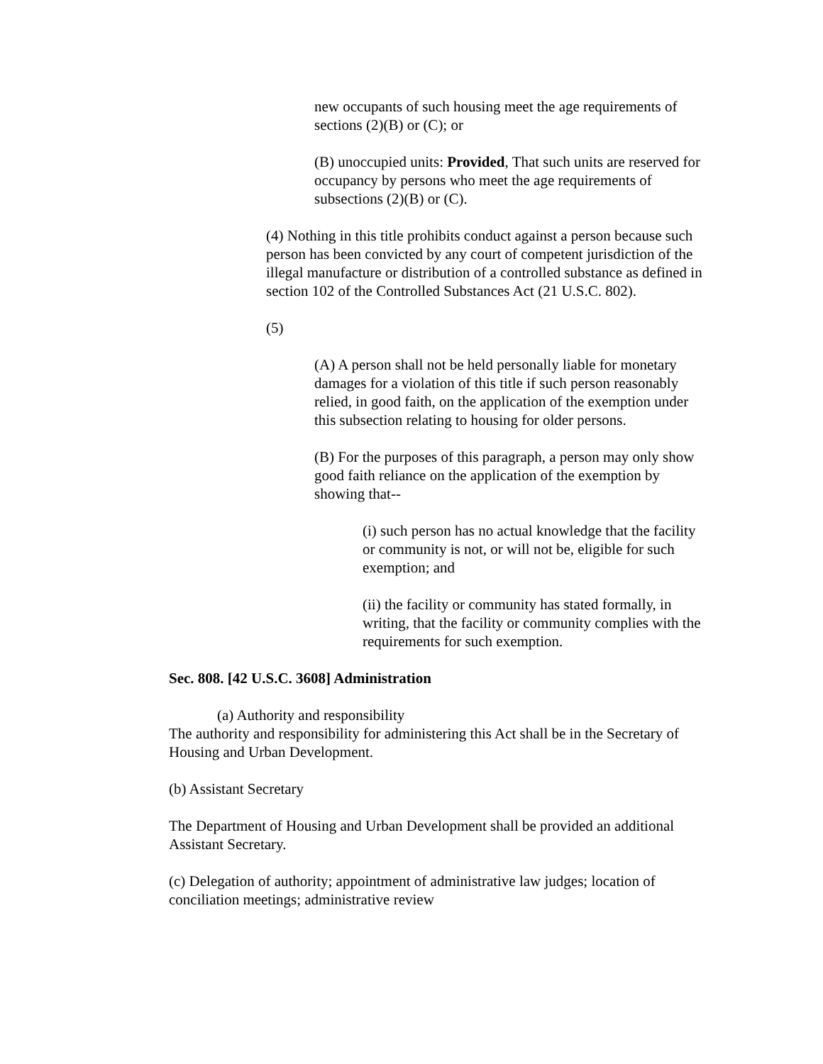new occupants of such housing meet the age requirements of sections (2)(B) or (C); or
(B) unoccupied units: Provided, That such units are reserved for occupancy by persons who meet the age requirements of subsections (2)(B) or (C).
(4) Nothing in this title prohibits conduct against a person because such person has been convicted by any court of competent jurisdiction of the illegal manufacture or distribution of a controlled substance as defined in section 102 of the Controlled Substances Act (21 U.S.C. 802).
(5)
(A) A person shall not be held personally liable for monetary damages for a violation of this title if such person reasonably relied, in good faith, on the application of the exemption under this subsection relating to housing for older persons.
(B) For the purposes of this paragraph, a person may only show good faith reliance on the application of the exemption by showing that--
(i) such person has no actual knowledge that the facility or community is not, or will not be, eligible for such exemption; and
(ii) the facility or community has stated formally, in writing, that the facility or community complies with the requirements for such exemption.
Sec. 808. [42 U.S.C. 3608] Administration
(a) Authority and responsibility
The authority and responsibility for administering this Act shall be in the Secretary of Housing and Urban Development.
(b) Assistant Secretary
The Department of Housing and Urban Development shall be provided an additional Assistant Secretary.
(c) Delegation of authority; appointment of administrative law judges; location of conciliation meetings; administrative review